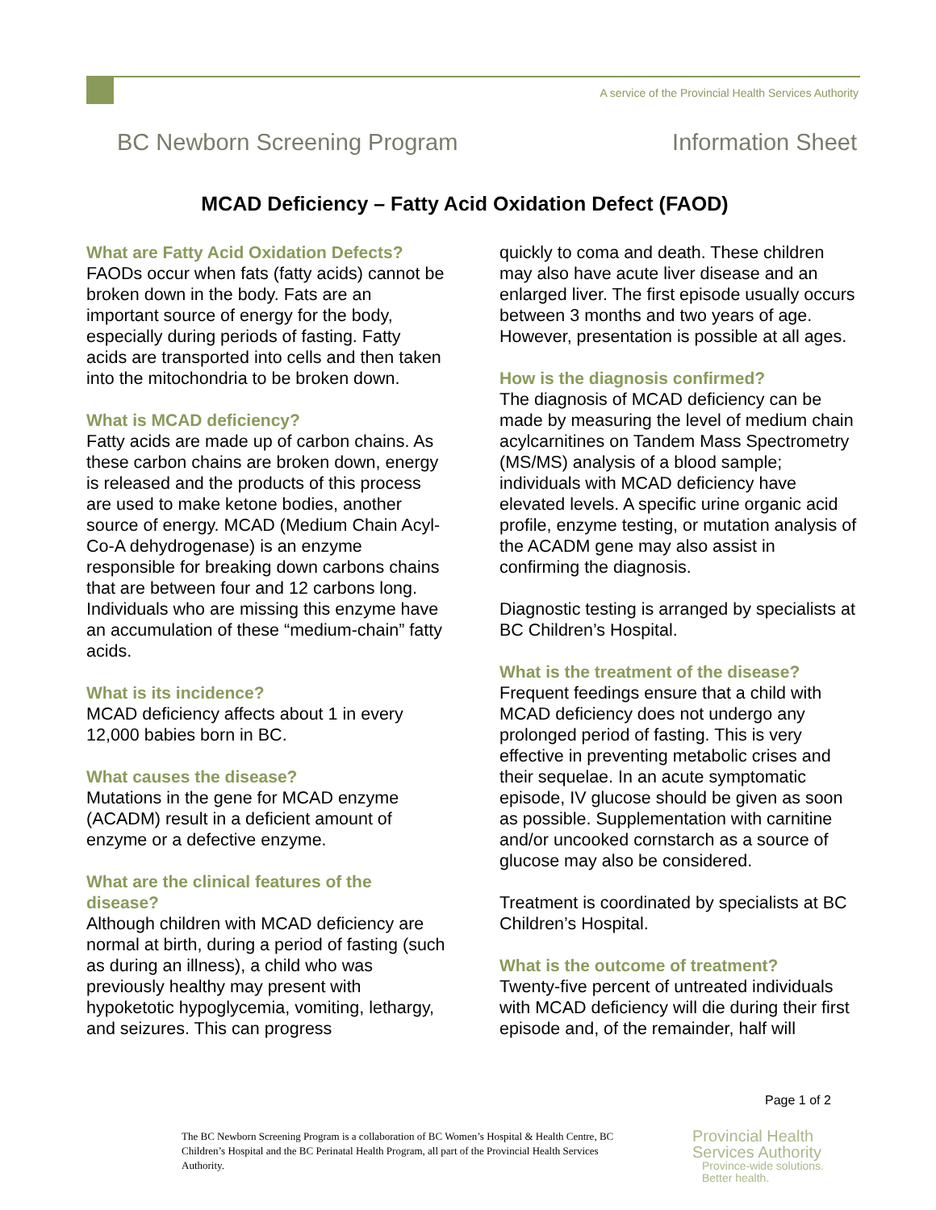A service of the Provincial Health Services Authority
BC Newborn Screening Program Information Sheet
MCAD Deficiency – Fatty Acid Oxidation Defect (FAOD)
What are Fatty Acid Oxidation Defects?
FAODs occur when fats (fatty acids) cannot be broken down in the body. Fats are an important source of energy for the body, especially during periods of fasting. Fatty acids are transported into cells and then taken into the mitochondria to be broken down.
What is MCAD deficiency?
Fatty acids are made up of carbon chains. As these carbon chains are broken down, energy is released and the products of this process are used to make ketone bodies, another source of energy. MCAD (Medium Chain Acyl-Co-A dehydrogenase) is an enzyme responsible for breaking down carbons chains that are between four and 12 carbons long. Individuals who are missing this enzyme have an accumulation of these “medium-chain” fatty acids.
What is its incidence?
MCAD deficiency affects about 1 in every 12,000 babies born in BC.
What causes the disease?
Mutations in the gene for MCAD enzyme (ACADM) result in a deficient amount of enzyme or a defective enzyme.
What are the clinical features of the disease?
Although children with MCAD deficiency are normal at birth, during a period of fasting (such as during an illness), a child who was previously healthy may present with hypoketotic hypoglycemia, vomiting, lethargy, and seizures. This can progress
quickly to coma and death. These children may also have acute liver disease and an enlarged liver. The first episode usually occurs between 3 months and two years of age. However, presentation is possible at all ages.
How is the diagnosis confirmed?
The diagnosis of MCAD deficiency can be made by measuring the level of medium chain acylcarnitines on Tandem Mass Spectrometry (MS/MS) analysis of a blood sample; individuals with MCAD deficiency have elevated levels. A specific urine organic acid profile, enzyme testing, or mutation analysis of the ACADM gene may also assist in confirming the diagnosis.
Diagnostic testing is arranged by specialists at BC Children’s Hospital.
What is the treatment of the disease?
Frequent feedings ensure that a child with MCAD deficiency does not undergo any prolonged period of fasting. This is very effective in preventing metabolic crises and their sequelae. In an acute symptomatic episode, IV glucose should be given as soon as possible. Supplementation with carnitine and/or uncooked cornstarch as a source of glucose may also be considered.
Treatment is coordinated by specialists at BC Children’s Hospital.
What is the outcome of treatment?
Twenty-five percent of untreated individuals with MCAD deficiency will die during their first episode and, of the remainder, half will
Page 1 of 2
The BC Newborn Screening Program is a collaboration of BC Women’s Hospital & Health Centre, BC Children’s Hospital and the BC Perinatal Health Program, all part of the Provincial Health Services Authority.
Provincial Health
Services Authority
Province-wide solutions.
Better health.